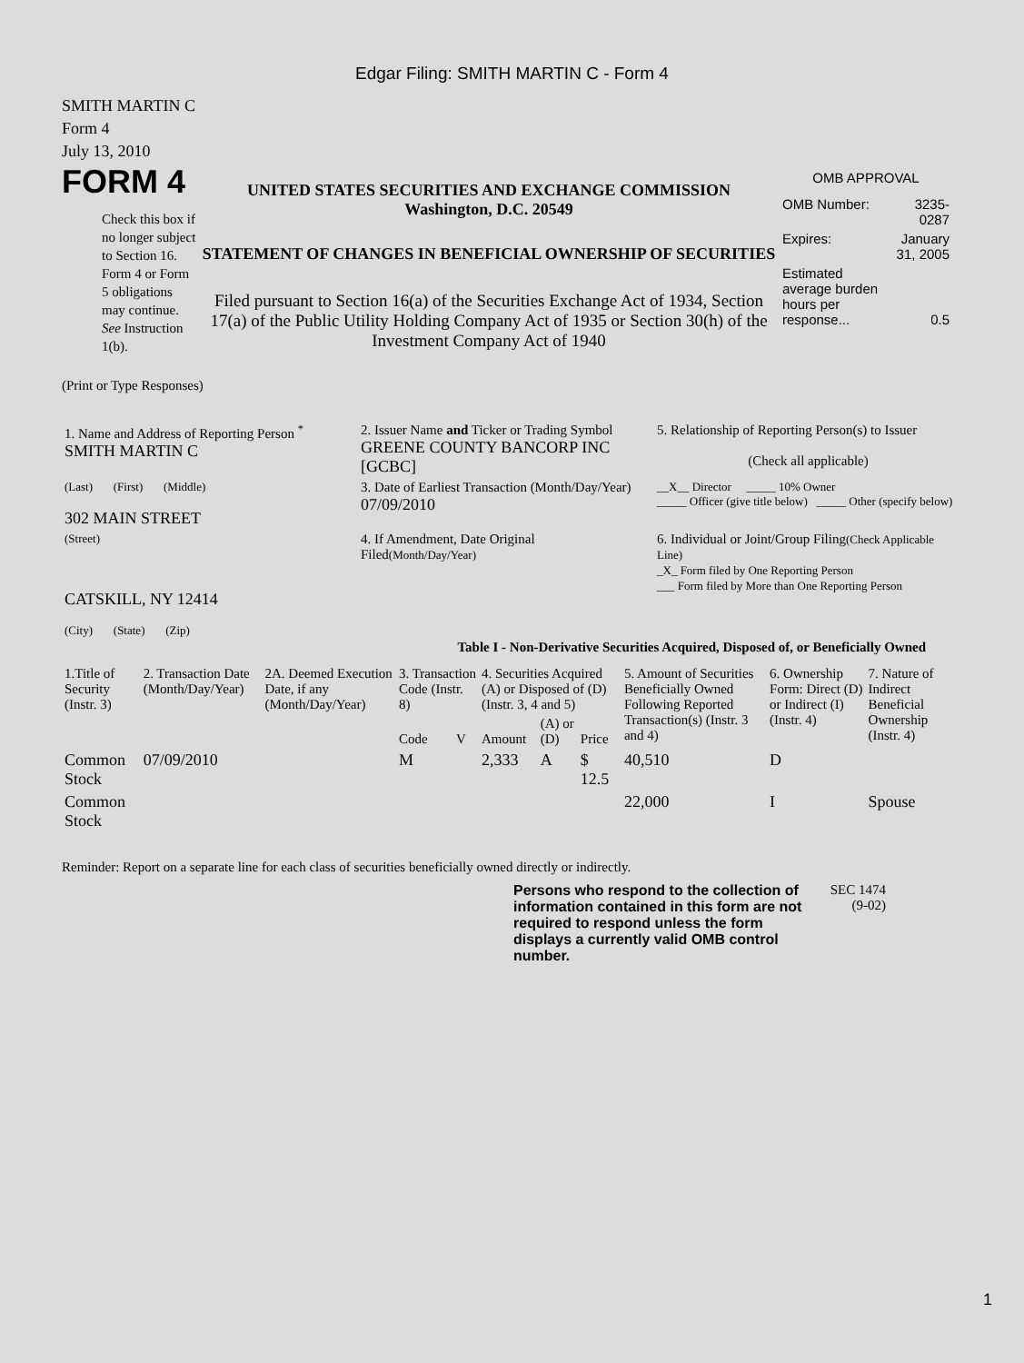Edgar Filing: SMITH MARTIN C - Form 4
SMITH MARTIN C
Form 4
July 13, 2010
FORM 4
Check this box if no longer subject to Section 16. Form 4 or Form 5 obligations may continue. See Instruction 1(b).
UNITED STATES SECURITIES AND EXCHANGE COMMISSION
Washington, D.C. 20549
STATEMENT OF CHANGES IN BENEFICIAL OWNERSHIP OF SECURITIES
Filed pursuant to Section 16(a) of the Securities Exchange Act of 1934, Section 17(a) of the Public Utility Holding Company Act of 1935 or Section 30(h) of the Investment Company Act of 1940
OMB APPROVAL
| OMB Number: | 3235-0287 |
| Expires: | January 31, 2005 |
| Estimated average burden hours per response... | 0.5 |
(Print or Type Responses)
| 1. Name and Address of Reporting Person <sup>*</sup> SMITH MARTIN C | 2. Issuer Name and Ticker or Trading Symbol GREENE COUNTY BANCORP INC [GCBC] | 5. Relationship of Reporting Person(s) to Issuer (Check all applicable) |
| (Last) (First) (Middle) 302 MAIN STREET | 3. Date of Earliest Transaction (Month/Day/Year) 07/09/2010 | __X__ Director _____ 10% Owner _____ Officer (give title below) _____ Other (specify below) |
| (Street) CATSKILL, NY 12414 (City) (State) (Zip) | 4. If Amendment, Date Original Filed (Month/Day/Year) | 6. Individual or Joint/Group Filing (Check Applicable Line) _X_ Form filed by One Reporting Person ___ Form filed by More than One Reporting Person |
Table I - Non-Derivative Securities Acquired, Disposed of, or Beneficially Owned
| 1.Title of Security (Instr. 3) | 2. Transaction Date (Month/Day/Year) | 2A. Deemed Execution Date, if any (Month/Day/Year) | 3. Transaction Code (Instr. 8) | | 4. Securities Acquired (A) or Disposed of (D) (Instr. 3, 4 and 5) | | | 5. Amount of Securities Beneficially Owned Following Reported Transaction(s) (Instr. 3 and 4) | 6. Ownership Form: Direct (D) or Indirect (I) (Instr. 4) | 7. Nature of Indirect Beneficial Ownership (Instr. 4) |
| --- | --- | --- | --- | --- | --- | --- | --- | --- | --- | --- |
| | | | Code | V | Amount | (A) or (D) | Price | | | |
| Common Stock | 07/09/2010 | | M | | 2,333 | A | $ 12.5 | 40,510 | D | |
| Common Stock | | | | | | | | 22,000 | I | Spouse |
Reminder: Report on a separate line for each class of securities beneficially owned directly or indirectly.
Persons who respond to the collection of information contained in this form are not required to respond unless the form displays a currently valid OMB control number.
SEC 1474 (9-02)
1